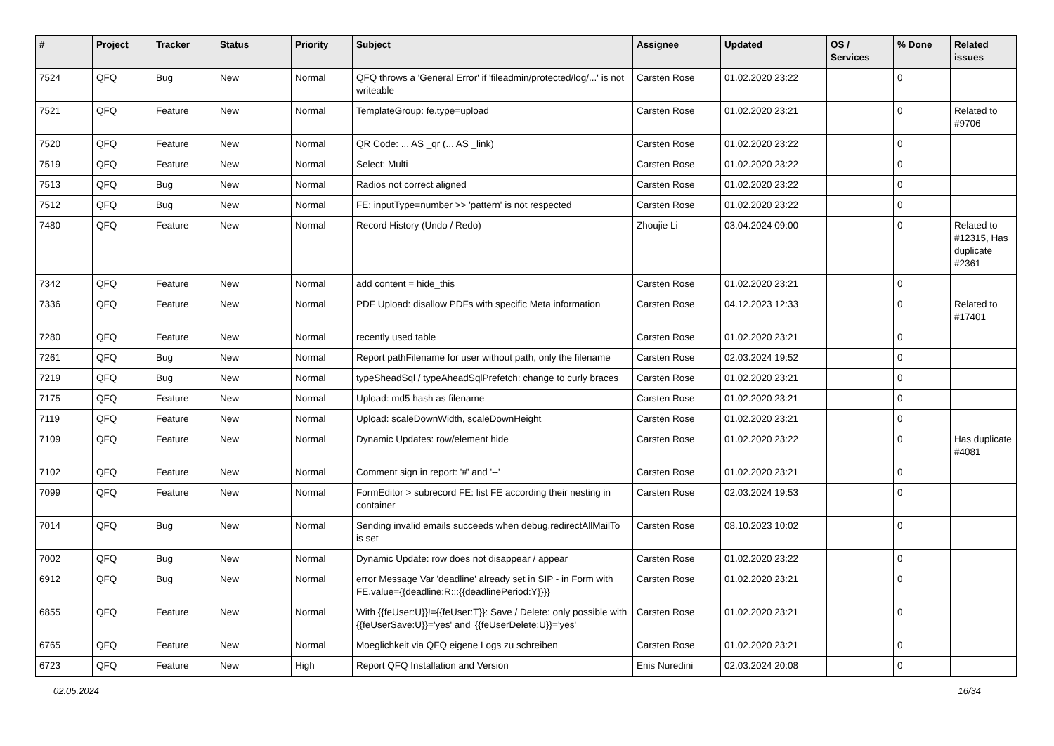| # | Project | Tracker | Status | Priority | Subject | Assignee | Updated | OS / Services | % Done | Related issues |
| --- | --- | --- | --- | --- | --- | --- | --- | --- | --- | --- |
| 7524 | QFQ | Bug | New | Normal | QFQ throws a 'General Error' if 'fileadmin/protected/log/...' is not writeable | Carsten Rose | 01.02.2020 23:22 | | 0 | |
| 7521 | QFQ | Feature | New | Normal | TemplateGroup: fe.type=upload | Carsten Rose | 01.02.2020 23:21 | | 0 | Related to #9706 |
| 7520 | QFQ | Feature | New | Normal | QR Code: ... AS _qr (... AS _link) | Carsten Rose | 01.02.2020 23:22 | | 0 | |
| 7519 | QFQ | Feature | New | Normal | Select: Multi | Carsten Rose | 01.02.2020 23:22 | | 0 | |
| 7513 | QFQ | Bug | New | Normal | Radios not correct aligned | Carsten Rose | 01.02.2020 23:22 | | 0 | |
| 7512 | QFQ | Bug | New | Normal | FE: inputType=number >> 'pattern' is not respected | Carsten Rose | 01.02.2020 23:22 | | 0 | |
| 7480 | QFQ | Feature | New | Normal | Record History (Undo / Redo) | Zhoujie Li | 03.04.2024 09:00 | | 0 | Related to #12315, Has duplicate #2361 |
| 7342 | QFQ | Feature | New | Normal | add content = hide_this | Carsten Rose | 01.02.2020 23:21 | | 0 | |
| 7336 | QFQ | Feature | New | Normal | PDF Upload: disallow PDFs with specific Meta information | Carsten Rose | 04.12.2023 12:33 | | 0 | Related to #17401 |
| 7280 | QFQ | Feature | New | Normal | recently used table | Carsten Rose | 01.02.2020 23:21 | | 0 | |
| 7261 | QFQ | Bug | New | Normal | Report pathFilename for user without path, only the filename | Carsten Rose | 02.03.2024 19:52 | | 0 | |
| 7219 | QFQ | Bug | New | Normal | typeSheadSql / typeAheadSqlPrefetch: change to curly braces | Carsten Rose | 01.02.2020 23:21 | | 0 | |
| 7175 | QFQ | Feature | New | Normal | Upload: md5 hash as filename | Carsten Rose | 01.02.2020 23:21 | | 0 | |
| 7119 | QFQ | Feature | New | Normal | Upload: scaleDownWidth, scaleDownHeight | Carsten Rose | 01.02.2020 23:21 | | 0 | |
| 7109 | QFQ | Feature | New | Normal | Dynamic Updates: row/element hide | Carsten Rose | 01.02.2020 23:22 | | 0 | Has duplicate #4081 |
| 7102 | QFQ | Feature | New | Normal | Comment sign in report: '#' and '--' | Carsten Rose | 01.02.2020 23:21 | | 0 | |
| 7099 | QFQ | Feature | New | Normal | FormEditor > subrecord FE: list FE according their nesting in container | Carsten Rose | 02.03.2024 19:53 | | 0 | |
| 7014 | QFQ | Bug | New | Normal | Sending invalid emails succeeds when debug.redirectAllMailTo is set | Carsten Rose | 08.10.2023 10:02 | | 0 | |
| 7002 | QFQ | Bug | New | Normal | Dynamic Update: row does not disappear / appear | Carsten Rose | 01.02.2020 23:22 | | 0 | |
| 6912 | QFQ | Bug | New | Normal | error Message Var 'deadline' already set in SIP - in Form with FE.value={{deadline:R:::{{deadlinePeriod:Y}}}} | Carsten Rose | 01.02.2020 23:21 | | 0 | |
| 6855 | QFQ | Feature | New | Normal | With {{feUser:U}}!={{feUser:T}}: Save / Delete: only possible with {{feUserSave:U}}='yes' and '{{feUserDelete:U}}='yes' | Carsten Rose | 01.02.2020 23:21 | | 0 | |
| 6765 | QFQ | Feature | New | Normal | Moeglichkeit via QFQ eigene Logs zu schreiben | Carsten Rose | 01.02.2020 23:21 | | 0 | |
| 6723 | QFQ | Feature | New | High | Report QFQ Installation and Version | Enis Nuredini | 02.03.2024 20:08 | | 0 | |
02.05.2024 16/34